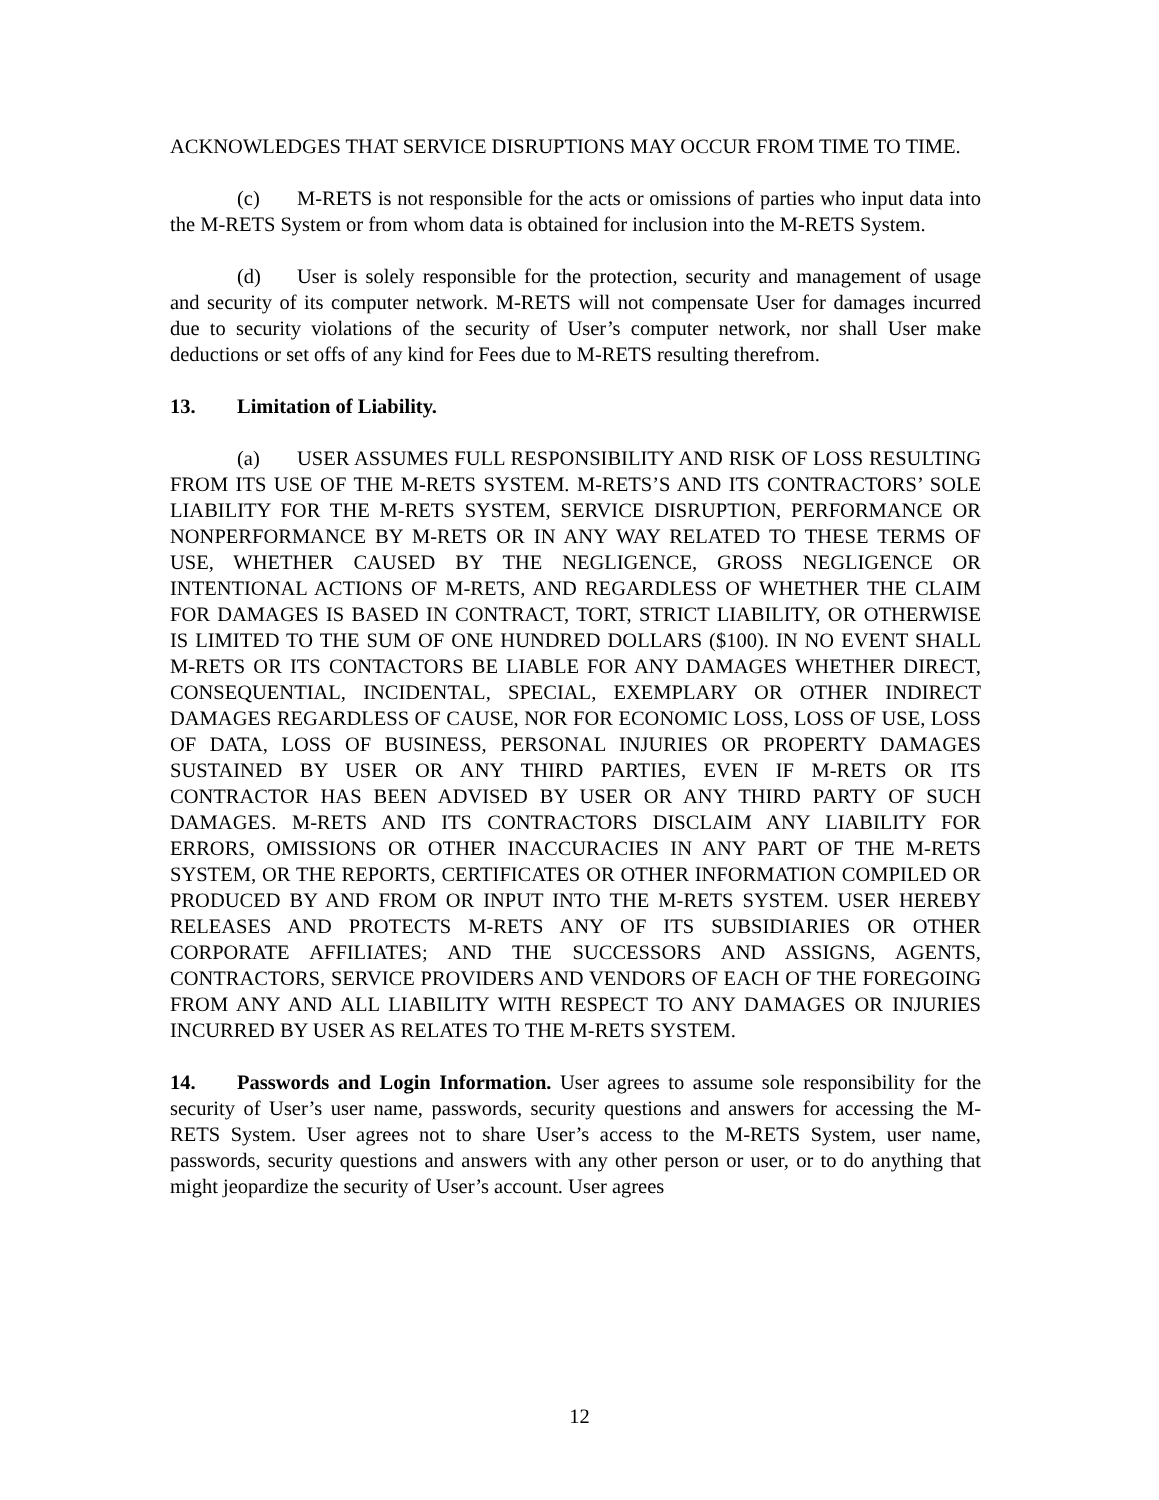ACKNOWLEDGES THAT SERVICE DISRUPTIONS MAY OCCUR FROM TIME TO TIME.
(c) M-RETS is not responsible for the acts or omissions of parties who input data into the M-RETS System or from whom data is obtained for inclusion into the M-RETS System.
(d) User is solely responsible for the protection, security and management of usage and security of its computer network. M-RETS will not compensate User for damages incurred due to security violations of the security of User’s computer network, nor shall User make deductions or set offs of any kind for Fees due to M-RETS resulting therefrom.
13. Limitation of Liability.
(a) USER ASSUMES FULL RESPONSIBILITY AND RISK OF LOSS RESULTING FROM ITS USE OF THE M-RETS SYSTEM. M-RETS’S AND ITS CONTRACTORS’ SOLE LIABILITY FOR THE M-RETS SYSTEM, SERVICE DISRUPTION, PERFORMANCE OR NONPERFORMANCE BY M-RETS OR IN ANY WAY RELATED TO THESE TERMS OF USE, WHETHER CAUSED BY THE NEGLIGENCE, GROSS NEGLIGENCE OR INTENTIONAL ACTIONS OF M-RETS, AND REGARDLESS OF WHETHER THE CLAIM FOR DAMAGES IS BASED IN CONTRACT, TORT, STRICT LIABILITY, OR OTHERWISE IS LIMITED TO THE SUM OF ONE HUNDRED DOLLARS ($100). IN NO EVENT SHALL M-RETS OR ITS CONTACTORS BE LIABLE FOR ANY DAMAGES WHETHER DIRECT, CONSEQUENTIAL, INCIDENTAL, SPECIAL, EXEMPLARY OR OTHER INDIRECT DAMAGES REGARDLESS OF CAUSE, NOR FOR ECONOMIC LOSS, LOSS OF USE, LOSS OF DATA, LOSS OF BUSINESS, PERSONAL INJURIES OR PROPERTY DAMAGES SUSTAINED BY USER OR ANY THIRD PARTIES, EVEN IF M-RETS OR ITS CONTRACTOR HAS BEEN ADVISED BY USER OR ANY THIRD PARTY OF SUCH DAMAGES. M-RETS AND ITS CONTRACTORS DISCLAIM ANY LIABILITY FOR ERRORS, OMISSIONS OR OTHER INACCURACIES IN ANY PART OF THE M-RETS SYSTEM, OR THE REPORTS, CERTIFICATES OR OTHER INFORMATION COMPILED OR PRODUCED BY AND FROM OR INPUT INTO THE M-RETS SYSTEM. USER HEREBY RELEASES AND PROTECTS M-RETS ANY OF ITS SUBSIDIARIES OR OTHER CORPORATE AFFILIATES; AND THE SUCCESSORS AND ASSIGNS, AGENTS, CONTRACTORS, SERVICE PROVIDERS AND VENDORS OF EACH OF THE FOREGOING FROM ANY AND ALL LIABILITY WITH RESPECT TO ANY DAMAGES OR INJURIES INCURRED BY USER AS RELATES TO THE M-RETS SYSTEM.
14. Passwords and Login Information. User agrees to assume sole responsibility for the security of User’s user name, passwords, security questions and answers for accessing the M-RETS System. User agrees not to share User’s access to the M-RETS System, user name, passwords, security questions and answers with any other person or user, or to do anything that might jeopardize the security of User’s account. User agrees
12